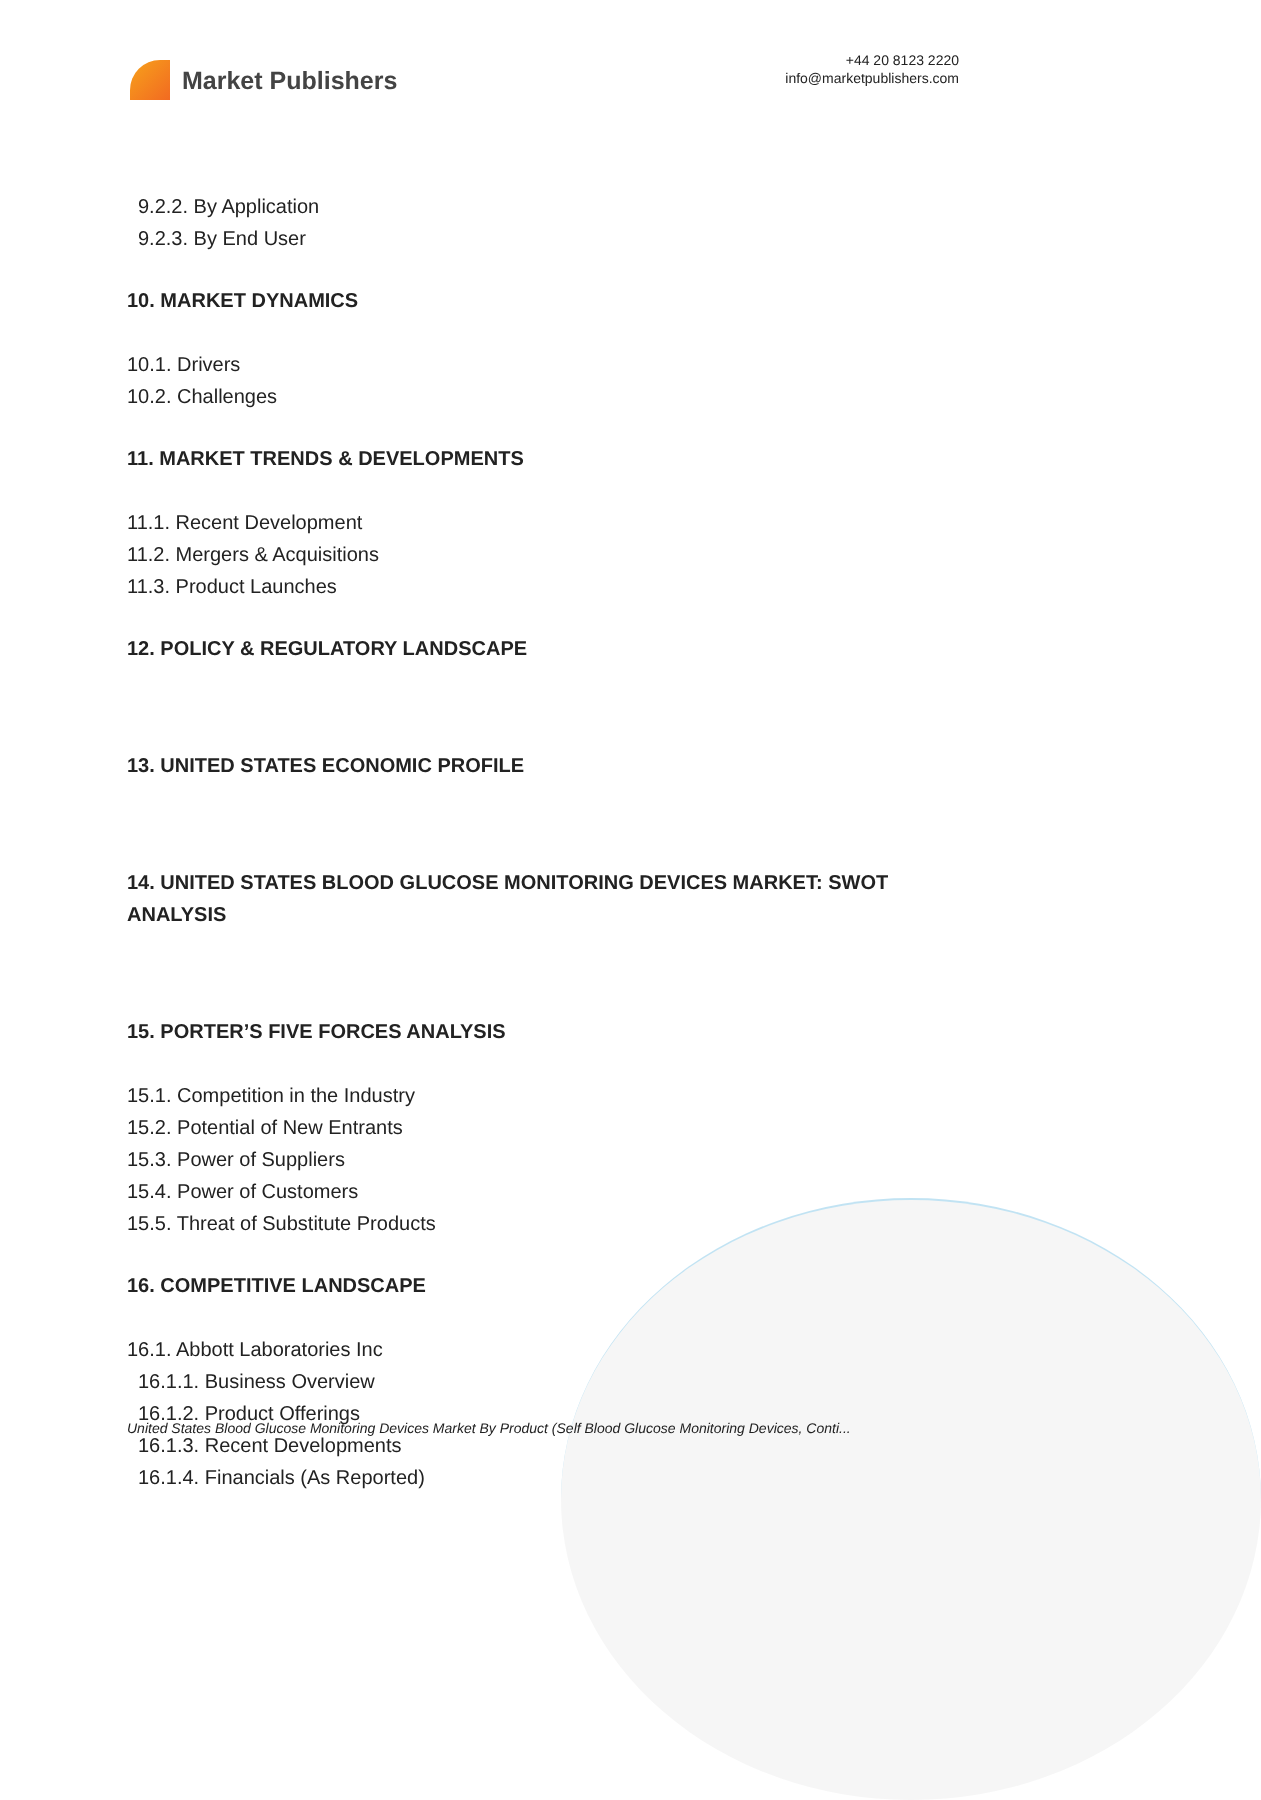Market Publishers
+44 20 8123 2220
info@marketpublishers.com
9.2.2. By Application
9.2.3. By End User
10. MARKET DYNAMICS
10.1. Drivers
10.2. Challenges
11. MARKET TRENDS & DEVELOPMENTS
11.1. Recent Development
11.2. Mergers & Acquisitions
11.3. Product Launches
12. POLICY & REGULATORY LANDSCAPE
13. UNITED STATES ECONOMIC PROFILE
14. UNITED STATES BLOOD GLUCOSE MONITORING DEVICES MARKET: SWOT ANALYSIS
15. PORTER’S FIVE FORCES ANALYSIS
15.1. Competition in the Industry
15.2. Potential of New Entrants
15.3. Power of Suppliers
15.4. Power of Customers
15.5. Threat of Substitute Products
16. COMPETITIVE LANDSCAPE
16.1. Abbott Laboratories Inc
16.1.1. Business Overview
16.1.2. Product Offerings
16.1.3. Recent Developments
16.1.4. Financials (As Reported)
United States Blood Glucose Monitoring Devices Market By Product (Self Blood Glucose Monitoring Devices, Conti...